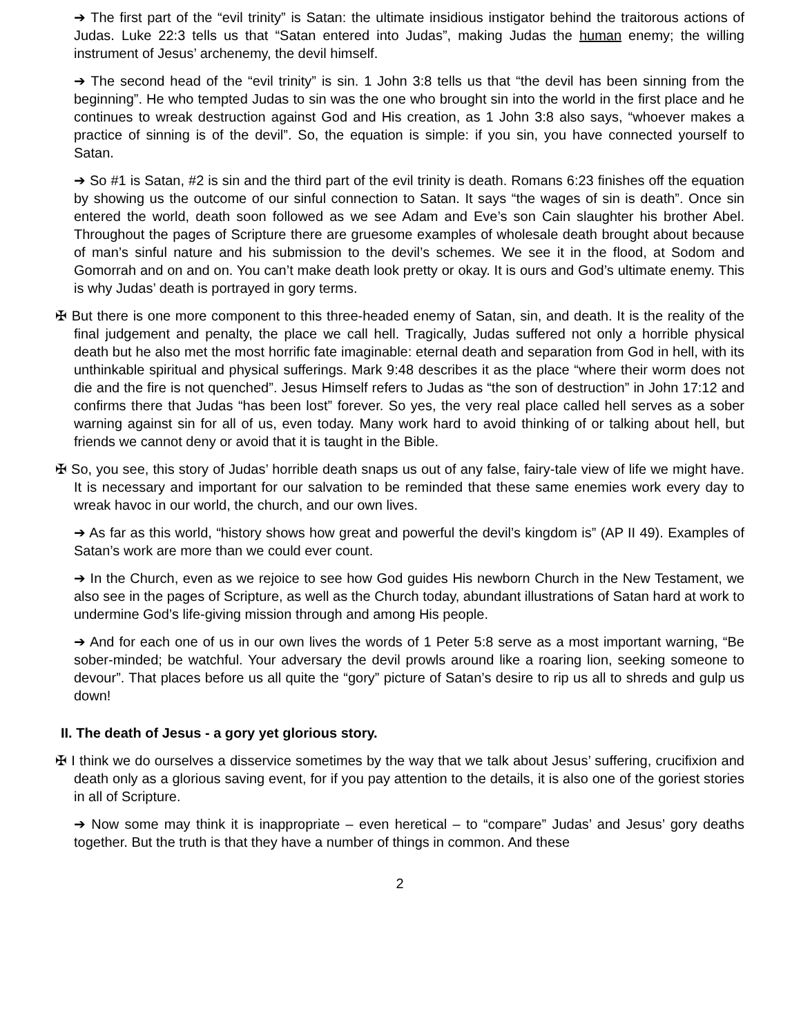➔ The first part of the “evil trinity” is Satan: the ultimate insidious instigator behind the traitorous actions of Judas. Luke 22:3 tells us that “Satan entered into Judas”, making Judas the human enemy; the willing instrument of Jesus’ archenemy, the devil himself.
➔ The second head of the “evil trinity” is sin. 1 John 3:8 tells us that “the devil has been sinning from the beginning”. He who tempted Judas to sin was the one who brought sin into the world in the first place and he continues to wreak destruction against God and His creation, as 1 John 3:8 also says, “whoever makes a practice of sinning is of the devil”. So, the equation is simple: if you sin, you have connected yourself to Satan.
➔ So #1 is Satan, #2 is sin and the third part of the evil trinity is death. Romans 6:23 finishes off the equation by showing us the outcome of our sinful connection to Satan. It says “the wages of sin is death”. Once sin entered the world, death soon followed as we see Adam and Eve’s son Cain slaughter his brother Abel. Throughout the pages of Scripture there are gruesome examples of wholesale death brought about because of man’s sinful nature and his submission to the devil’s schemes. We see it in the flood, at Sodom and Gomorrah and on and on. You can’t make death look pretty or okay. It is ours and God’s ultimate enemy. This is why Judas’ death is portrayed in gory terms.
✠ But there is one more component to this three-headed enemy of Satan, sin, and death. It is the reality of the final judgement and penalty, the place we call hell. Tragically, Judas suffered not only a horrible physical death but he also met the most horrific fate imaginable: eternal death and separation from God in hell, with its unthinkable spiritual and physical sufferings. Mark 9:48 describes it as the place “where their worm does not die and the fire is not quenched”. Jesus Himself refers to Judas as “the son of destruction” in John 17:12 and confirms there that Judas “has been lost” forever. So yes, the very real place called hell serves as a sober warning against sin for all of us, even today. Many work hard to avoid thinking of or talking about hell, but friends we cannot deny or avoid that it is taught in the Bible.
✠ So, you see, this story of Judas’ horrible death snaps us out of any false, fairy-tale view of life we might have. It is necessary and important for our salvation to be reminded that these same enemies work every day to wreak havoc in our world, the church, and our own lives.
➔ As far as this world, “history shows how great and powerful the devil’s kingdom is” (AP II 49). Examples of Satan’s work are more than we could ever count.
➔ In the Church, even as we rejoice to see how God guides His newborn Church in the New Testament, we also see in the pages of Scripture, as well as the Church today, abundant illustrations of Satan hard at work to undermine God’s life-giving mission through and among His people.
➔ And for each one of us in our own lives the words of 1 Peter 5:8 serve as a most important warning, “Be sober-minded; be watchful. Your adversary the devil prowls around like a roaring lion, seeking someone to devour”. That places before us all quite the “gory” picture of Satan’s desire to rip us all to shreds and gulp us down!
II. The death of Jesus - a gory yet glorious story.
✠ I think we do ourselves a disservice sometimes by the way that we talk about Jesus’ suffering, crucifixion and death only as a glorious saving event, for if you pay attention to the details, it is also one of the goriest stories in all of Scripture.
➔ Now some may think it is inappropriate – even heretical – to “compare” Judas’ and Jesus’ gory deaths together. But the truth is that they have a number of things in common. And these
2